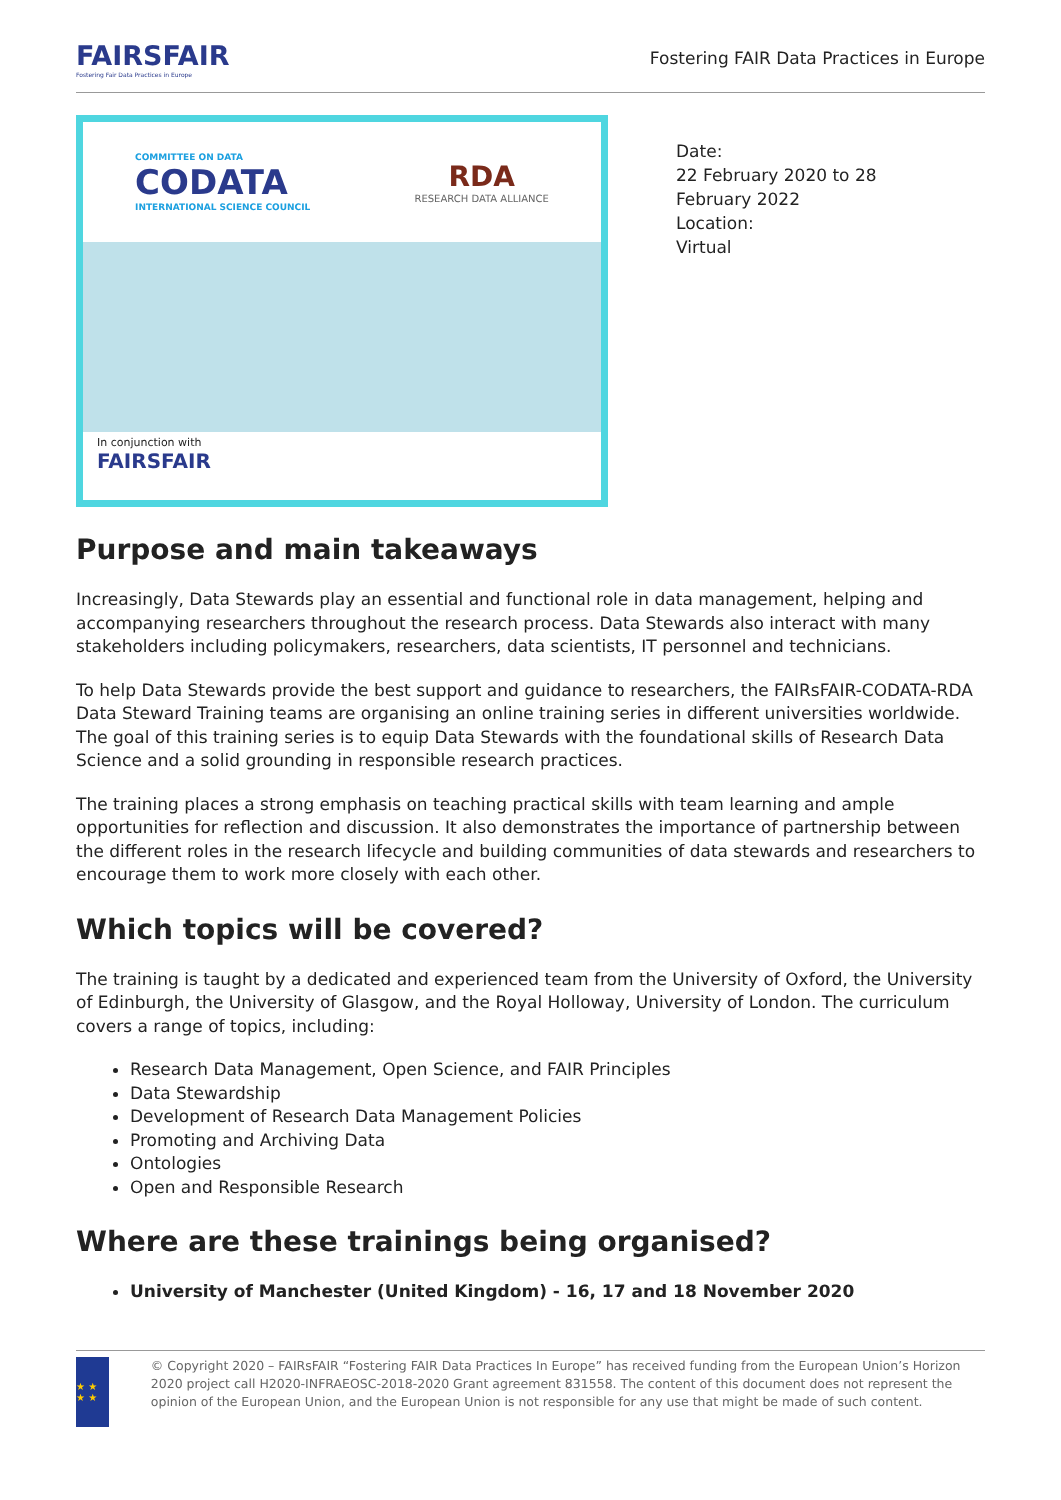FAIRSFAIR
Fostering Fair Data Practices in Europe
Fostering FAIR Data Practices in Europe
COMMITTEE ON DATA
CODATA
INTERNATIONAL SCIENCE COUNCIL
RDA
RESEARCH DATA ALLIANCE
In conjunction with
FAIRSFAIR
Date:
22 February 2020 to 28
February 2022
Location:
Virtual
Purpose and main takeaways
Increasingly, Data Stewards play an essential and functional role in data management, helping and accompanying researchers throughout the research process. Data Stewards also interact with many stakeholders including policymakers, researchers, data scientists, IT personnel and technicians.
To help Data Stewards provide the best support and guidance to researchers, the FAIRsFAIR-CODATA-RDA Data Steward Training teams are organising an online training series in different universities worldwide. The goal of this training series is to equip Data Stewards with the foundational skills of Research Data Science and a solid grounding in responsible research practices.
The training places a strong emphasis on teaching practical skills with team learning and ample opportunities for reflection and discussion. It also demonstrates the importance of partnership between the different roles in the research lifecycle and building communities of data stewards and researchers to encourage them to work more closely with each other.
Which topics will be covered?
The training is taught by a dedicated and experienced team from the University of Oxford, the University of Edinburgh, the University of Glasgow, and the Royal Holloway, University of London. The curriculum covers a range of topics, including:
Research Data Management, Open Science, and FAIR Principles
Data Stewardship
Development of Research Data Management Policies
Promoting and Archiving Data
Ontologies
Open and Responsible Research
Where are these trainings being organised?
University of Manchester (United Kingdom) - 16, 17 and 18 November 2020
★ ★ ★ ★
© Copyright 2020 – FAIRsFAIR “Fostering FAIR Data Practices In Europe” has received funding from the European Union’s Horizon 2020 project call H2020-INFRAEOSC-2018-2020 Grant agreement 831558. The content of this document does not represent the opinion of the European Union, and the European Union is not responsible for any use that might be made of such content.